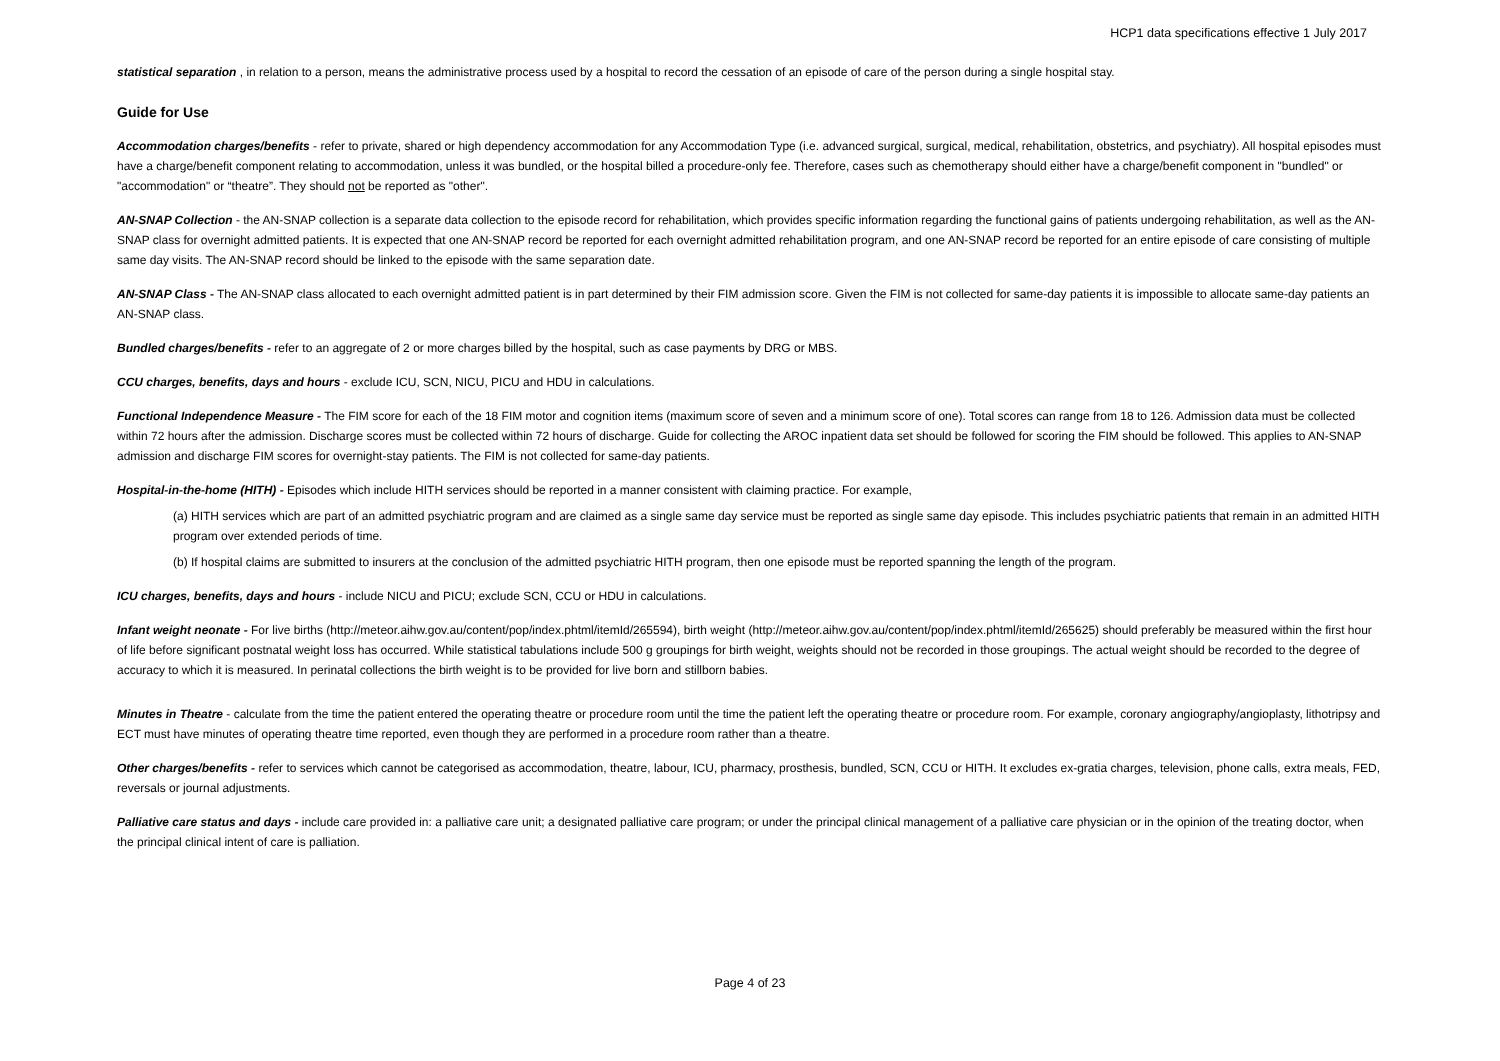HCP1 data specifications effective 1 July 2017
statistical separation , in relation to a person, means the administrative process used by a hospital to record the cessation of an episode of care of the person during a single hospital stay.
Guide for Use
Accommodation charges/benefits - refer to private, shared or high dependency accommodation for any Accommodation Type (i.e. advanced surgical, surgical, medical, rehabilitation, obstetrics, and psychiatry). All hospital episodes must have a charge/benefit component relating to accommodation, unless it was bundled, or the hospital billed a procedure-only fee. Therefore, cases such as chemotherapy should either have a charge/benefit component in "bundled" or "accommodation" or “theatre”. They should not be reported as "other".
AN-SNAP Collection - the AN-SNAP collection is a separate data collection to the episode record for rehabilitation, which provides specific information regarding the functional gains of patients undergoing rehabilitation, as well as the AN-SNAP class for overnight admitted patients. It is expected that one AN-SNAP record be reported for each overnight admitted rehabilitation program, and one AN-SNAP record be reported for an entire episode of care consisting of multiple same day visits. The AN-SNAP record should be linked to the episode with the same separation date.
AN-SNAP Class - The AN-SNAP class allocated to each overnight admitted patient is in part determined by their FIM admission score. Given the FIM is not collected for same-day patients it is impossible to allocate same-day patients an AN-SNAP class.
Bundled charges/benefits - refer to an aggregate of 2 or more charges billed by the hospital, such as case payments by DRG or MBS.
CCU charges, benefits, days and hours - exclude ICU, SCN, NICU, PICU and HDU in calculations.
Functional Independence Measure - The FIM score for each of the 18 FIM motor and cognition items (maximum score of seven and a minimum score of one). Total scores can range from 18 to 126. Admission data must be collected within 72 hours after the admission. Discharge scores must be collected within 72 hours of discharge. Guide for collecting the AROC inpatient data set should be followed for scoring the FIM should be followed. This applies to AN-SNAP admission and discharge FIM scores for overnight-stay patients. The FIM is not collected for same-day patients.
Hospital-in-the-home (HITH) - Episodes which include HITH services should be reported in a manner consistent with claiming practice. For example,
(a) HITH services which are part of an admitted psychiatric program and are claimed as a single same day service must be reported as single same day episode. This includes psychiatric patients that remain in an admitted HITH program over extended periods of time.
(b) If hospital claims are submitted to insurers at the conclusion of the admitted psychiatric HITH program, then one episode must be reported spanning the length of the program.
ICU charges, benefits, days and hours - include NICU and PICU; exclude SCN, CCU or HDU in calculations.
Infant weight neonate - For live births (http://meteor.aihw.gov.au/content/pop/index.phtml/itemId/265594), birth weight (http://meteor.aihw.gov.au/content/pop/index.phtml/itemId/265625) should preferably be measured within the first hour of life before significant postnatal weight loss has occurred. While statistical tabulations include 500 g groupings for birth weight, weights should not be recorded in those groupings. The actual weight should be recorded to the degree of accuracy to which it is measured. In perinatal collections the birth weight is to be provided for live born and stillborn babies.
Minutes in Theatre - calculate from the time the patient entered the operating theatre or procedure room until the time the patient left the operating theatre or procedure room. For example, coronary angiography/angioplasty, lithotripsy and ECT must have minutes of operating theatre time reported, even though they are performed in a procedure room rather than a theatre.
Other charges/benefits - refer to services which cannot be categorised as accommodation, theatre, labour, ICU, pharmacy, prosthesis, bundled, SCN, CCU or HITH. It excludes ex-gratia charges, television, phone calls, extra meals, FED, reversals or journal adjustments.
Palliative care status and days - include care provided in: a palliative care unit; a designated palliative care program; or under the principal clinical management of a palliative care physician or in the opinion of the treating doctor, when the principal clinical intent of care is palliation.
Page 4 of 23